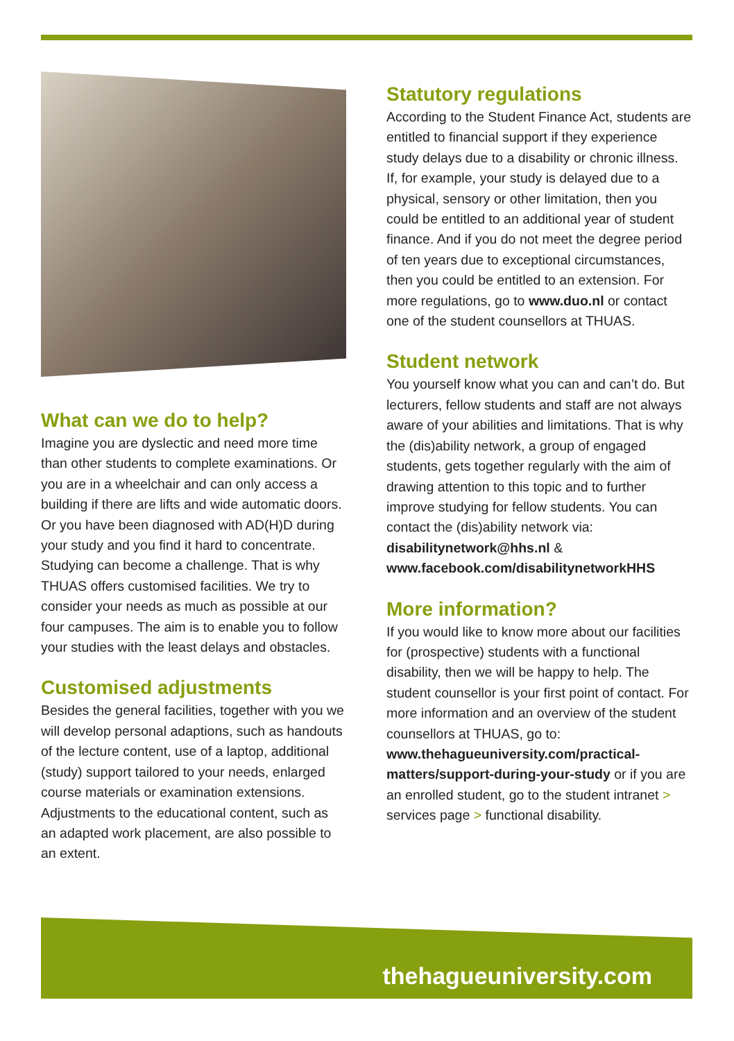What can we do to help?
Imagine you are dyslectic and need more time than other students to complete examinations. Or you are in a wheelchair and can only access a building if there are lifts and wide automatic doors. Or you have been diagnosed with AD(H)D during your study and you find it hard to concentrate. Studying can become a challenge. That is why THUAS offers customised facilities. We try to consider your needs as much as possible at our four campuses. The aim is to enable you to follow your studies with the least delays and obstacles.
Customised adjustments
Besides the general facilities, together with you we will develop personal adaptions, such as handouts of the lecture content, use of a laptop, additional (study) support tailored to your needs, enlarged course materials or examination extensions. Adjustments to the educational content, such as an adapted work placement, are also possible to an extent.
Statutory regulations
According to the Student Finance Act, students are entitled to financial support if they experience study delays due to a disability or chronic illness. If, for example, your study is delayed due to a physical, sensory or other limitation, then you could be entitled to an additional year of student finance. And if you do not meet the degree period of ten years due to exceptional circumstances, then you could be entitled to an extension. For more regulations, go to www.duo.nl or contact one of the student counsellors at THUAS.
Student network
You yourself know what you can and can’t do. But lecturers, fellow students and staff are not always aware of your abilities and limitations. That is why the (dis)ability network, a group of engaged students, gets together regularly with the aim of drawing attention to this topic and to further improve studying for fellow students. You can contact the (dis)ability network via: disabilitynetwork@hhs.nl & www.facebook.com/disabilitynetworkHHS
More information?
If you would like to know more about our facilities for (prospective) students with a functional disability, then we will be happy to help. The student counsellor is your first point of contact. For more information and an overview of the student counsellors at THUAS, go to: www.thehagueuniversity.com/practical-matters/support-during-your-study or if you are an enrolled student, go to the student intranet > services page > functional disability.
thehagueuniversity.com